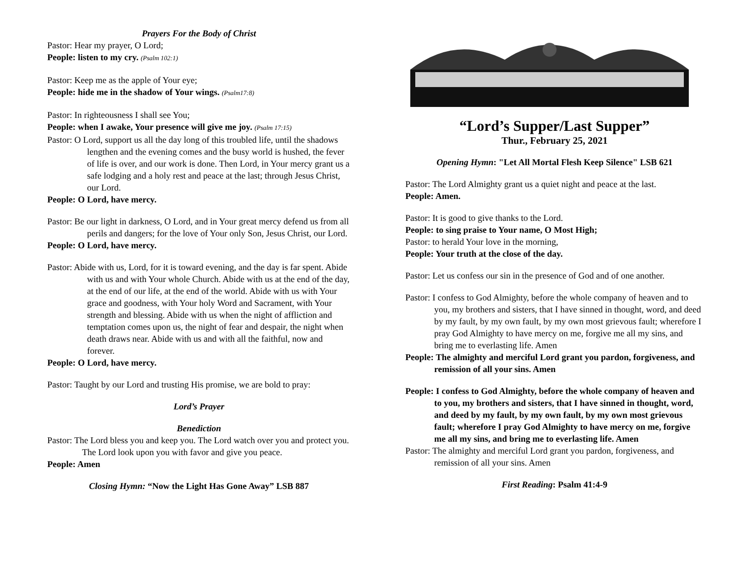Prayers For the Body of Christ
Pastor: Hear my prayer, O Lord;
People: listen to my cry. (Psalm 102:1)
Pastor: Keep me as the apple of Your eye;
People: hide me in the shadow of Your wings. (Psalm17:8)
Pastor: In righteousness I shall see You;
People: when I awake, Your presence will give me joy. (Psalm 17:15)
Pastor: O Lord, support us all the day long of this troubled life, until the shadows lengthen and the evening comes and the busy world is hushed, the fever of life is over, and our work is done. Then Lord, in Your mercy grant us a safe lodging and a holy rest and peace at the last; through Jesus Christ, our Lord.
People: O Lord, have mercy.
Pastor: Be our light in darkness, O Lord, and in Your great mercy defend us from all perils and dangers; for the love of Your only Son, Jesus Christ, our Lord.
People: O Lord, have mercy.
Pastor: Abide with us, Lord, for it is toward evening, and the day is far spent. Abide with us and with Your whole Church. Abide with us at the end of the day, at the end of our life, at the end of the world. Abide with us with Your grace and goodness, with Your holy Word and Sacrament, with Your strength and blessing. Abide with us when the night of affliction and temptation comes upon us, the night of fear and despair, the night when death draws near. Abide with us and with all the faithful, now and forever.
People: O Lord, have mercy.
Pastor: Taught by our Lord and trusting His promise, we are bold to pray:
Lord’s Prayer
Benediction
Pastor: The Lord bless you and keep you. The Lord watch over you and protect you. The Lord look upon you with favor and give you peace.
People: Amen
Closing Hymn: “Now the Light Has Gone Away” LSB 887
“Lord’s Supper/Last Supper”
Thur., February 25, 2021
Opening Hymn: "Let All Mortal Flesh Keep Silence" LSB 621
Pastor: The Lord Almighty grant us a quiet night and peace at the last.
People: Amen.
Pastor: It is good to give thanks to the Lord.
People: to sing praise to Your name, O Most High;
Pastor: to herald Your love in the morning,
People: Your truth at the close of the day.
Pastor: Let us confess our sin in the presence of God and of one another.
Pastor: I confess to God Almighty, before the whole company of heaven and to you, my brothers and sisters, that I have sinned in thought, word, and deed by my fault, by my own fault, by my own most grievous fault; wherefore I pray God Almighty to have mercy on me, forgive me all my sins, and bring me to everlasting life. Amen
People: The almighty and merciful Lord grant you pardon, forgiveness, and remission of all your sins. Amen
People: I confess to God Almighty, before the whole company of heaven and to you, my brothers and sisters, that I have sinned in thought, word, and deed by my fault, by my own fault, by my own most grievous fault; wherefore I pray God Almighty to have mercy on me, forgive me all my sins, and bring me to everlasting life. Amen
Pastor: The almighty and merciful Lord grant you pardon, forgiveness, and remission of all your sins. Amen
First Reading: Psalm 41:4-9